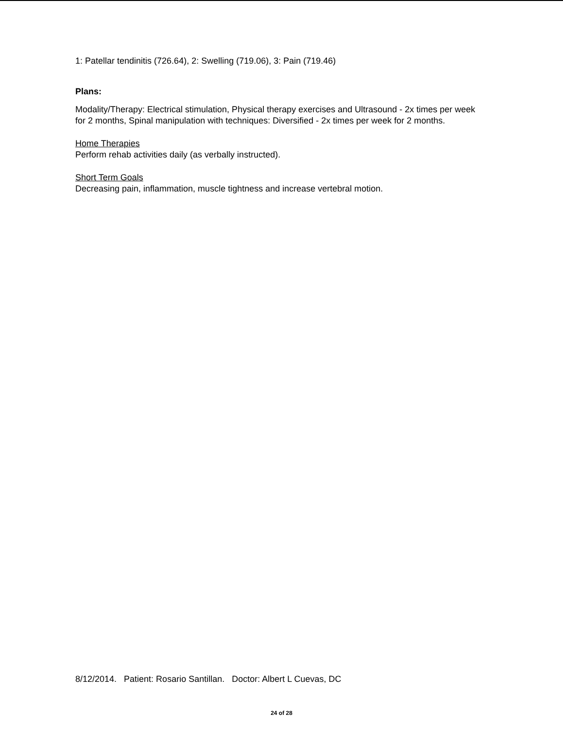1: Patellar tendinitis (726.64), 2: Swelling (719.06), 3: Pain (719.46)
Plans:
Modality/Therapy: Electrical stimulation, Physical therapy exercises and Ultrasound - 2x times per week for 2 months, Spinal manipulation with techniques: Diversified - 2x times per week for 2 months.
Home Therapies
Perform rehab activities daily (as verbally instructed).
Short Term Goals
Decreasing pain, inflammation, muscle tightness and increase vertebral motion.
8/12/2014. Patient: Rosario Santillan. Doctor: Albert L Cuevas, DC
24 of 28